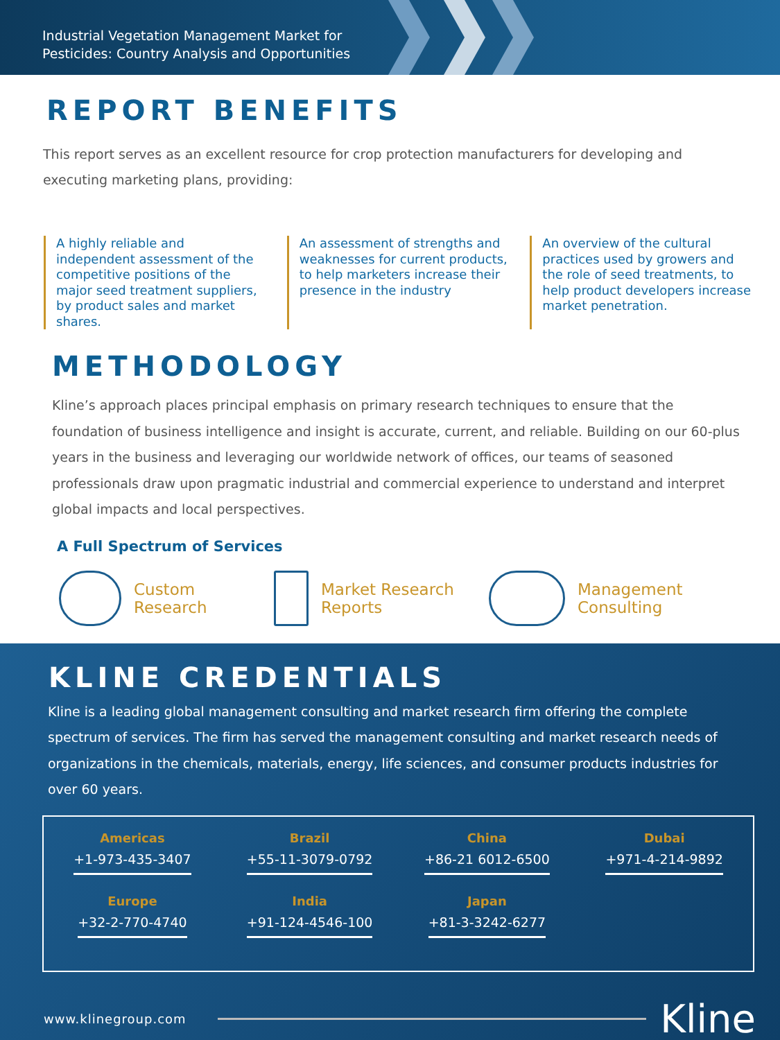Industrial Vegetation Management Market for Pesticides: Country Analysis and Opportunities
REPORT BENEFITS
This report serves as an excellent resource for crop protection manufacturers for developing and executing marketing plans, providing:
A highly reliable and independent assessment of the competitive positions of the major seed treatment suppliers, by product sales and market shares.
An assessment of strengths and weaknesses for current products, to help marketers increase their presence in the industry
An overview of the cultural practices used by growers and the role of seed treatments, to help product developers increase market penetration.
METHODOLOGY
Kline’s approach places principal emphasis on primary research techniques to ensure that the foundation of business intelligence and insight is accurate, current, and reliable. Building on our 60-plus years in the business and leveraging our worldwide network of offices, our teams of seasoned professionals draw upon pragmatic industrial and commercial experience to understand and interpret global impacts and local perspectives.
A Full Spectrum of Services
Custom
Research
Market Research
Reports
Management
Consulting
KLINE CREDENTIALS
Kline is a leading global management consulting and market research firm offering the complete spectrum of services. The firm has served the management consulting and market research needs of organizations in the chemicals, materials, energy, life sciences, and consumer products industries for over 60 years.
Americas
+1-973-435-3407
Brazil
+55-11-3079-0792
China
+86-21 6012-6500
Dubai
+971-4-214-9892
Europe
+32-2-770-4740
India
+91-124-4546-100
Japan
+81-3-3242-6277
www.klinegroup.com Kline